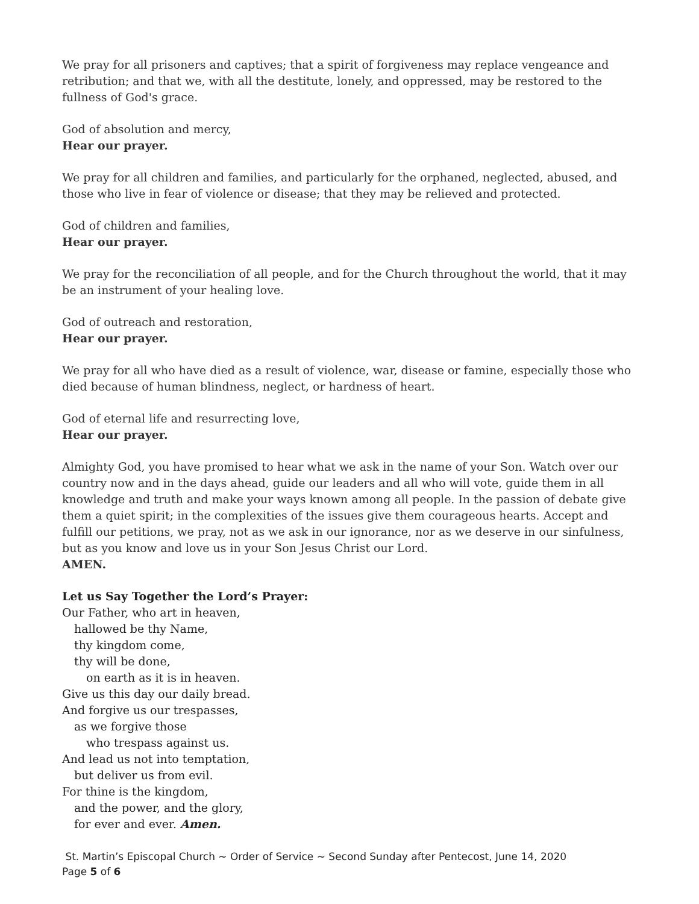We pray for all prisoners and captives; that a spirit of forgiveness may replace vengeance and retribution; and that we, with all the destitute, lonely, and oppressed, may be restored to the fullness of God's grace.
God of absolution and mercy,
Hear our prayer.
We pray for all children and families, and particularly for the orphaned, neglected, abused, and those who live in fear of violence or disease; that they may be relieved and protected.
God of children and families,
Hear our prayer.
We pray for the reconciliation of all people, and for the Church throughout the world, that it may be an instrument of your healing love.
God of outreach and restoration,
Hear our prayer.
We pray for all who have died as a result of violence, war, disease or famine, especially those who died because of human blindness, neglect, or hardness of heart.
God of eternal life and resurrecting love,
Hear our prayer.
Almighty God, you have promised to hear what we ask in the name of your Son. Watch over our country now and in the days ahead, guide our leaders and all who will vote, guide them in all knowledge and truth and make your ways known among all people. In the passion of debate give them a quiet spirit; in the complexities of the issues give them courageous hearts. Accept and fulfill our petitions, we pray, not as we ask in our ignorance, nor as we deserve in our sinfulness, but as you know and love us in your Son Jesus Christ our Lord.
AMEN.
Let us Say Together the Lord’s Prayer:
Our Father, who art in heaven,
hallowed be thy Name,
thy kingdom come,
thy will be done,
on earth as it is in heaven.
Give us this day our daily bread.
And forgive us our trespasses,
as we forgive those
who trespass against us.
And lead us not into temptation,
but deliver us from evil.
For thine is the kingdom,
and the power, and the glory,
for ever and ever. Amen.
St. Martin’s Episcopal Church ~ Order of Service ~ Second Sunday after Pentecost, June 14, 2020
Page 5 of 6